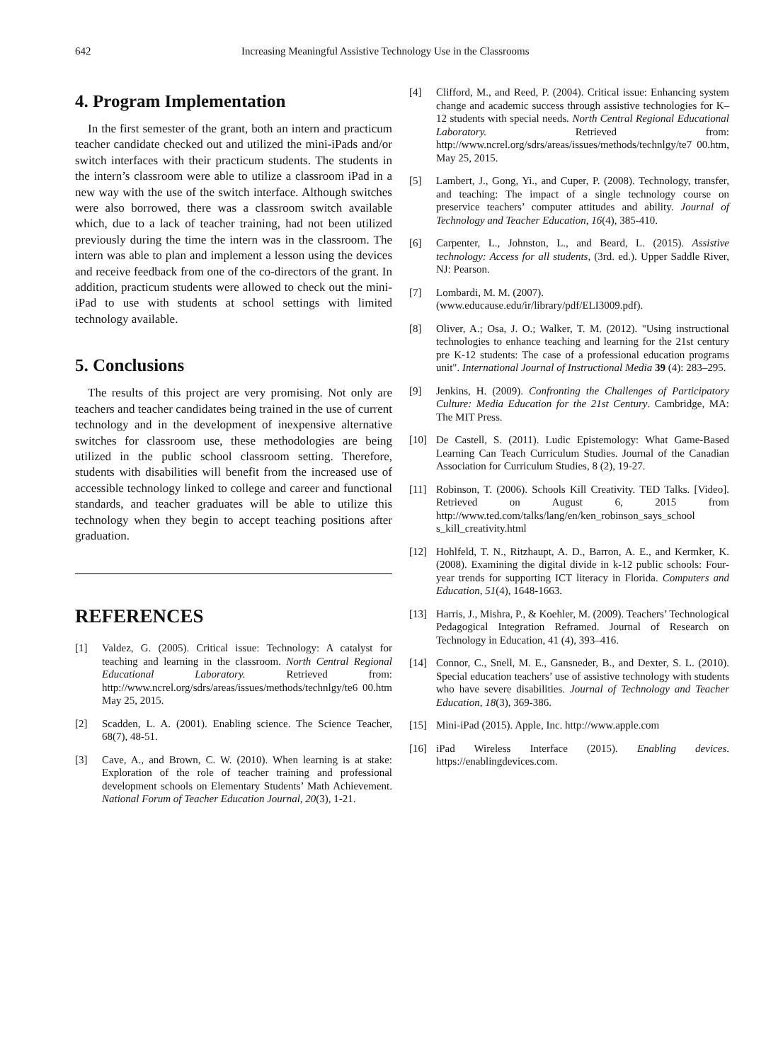642 Increasing Meaningful Assistive Technology Use in the Classrooms
4. Program Implementation
In the first semester of the grant, both an intern and practicum teacher candidate checked out and utilized the mini-iPads and/or switch interfaces with their practicum students. The students in the intern’s classroom were able to utilize a classroom iPad in a new way with the use of the switch interface. Although switches were also borrowed, there was a classroom switch available which, due to a lack of teacher training, had not been utilized previously during the time the intern was in the classroom. The intern was able to plan and implement a lesson using the devices and receive feedback from one of the co-directors of the grant. In addition, practicum students were allowed to check out the mini-iPad to use with students at school settings with limited technology available.
5. Conclusions
The results of this project are very promising. Not only are teachers and teacher candidates being trained in the use of current technology and in the development of inexpensive alternative switches for classroom use, these methodologies are being utilized in the public school classroom setting. Therefore, students with disabilities will benefit from the increased use of accessible technology linked to college and career and functional standards, and teacher graduates will be able to utilize this technology when they begin to accept teaching positions after graduation.
REFERENCES
[1] Valdez, G. (2005). Critical issue: Technology: A catalyst for teaching and learning in the classroom. North Central Regional Educational Laboratory. Retrieved from: http://www.ncrel.org/sdrs/areas/issues/methods/technlgy/te6 00.htm May 25, 2015.
[2] Scadden, L. A. (2001). Enabling science. The Science Teacher, 68(7), 48-51.
[3] Cave, A., and Brown, C. W. (2010). When learning is at stake: Exploration of the role of teacher training and professional development schools on Elementary Students’ Math Achievement. National Forum of Teacher Education Journal, 20(3), 1-21.
[4] Clifford, M., and Reed, P. (2004). Critical issue: Enhancing system change and academic success through assistive technologies for K–12 students with special needs. North Central Regional Educational Laboratory. Retrieved from: http://www.ncrel.org/sdrs/areas/issues/methods/technlgy/te7 00.htm, May 25, 2015.
[5] Lambert, J., Gong, Yi., and Cuper, P. (2008). Technology, transfer, and teaching: The impact of a single technology course on preservice teachers’ computer attitudes and ability. Journal of Technology and Teacher Education, 16(4), 385-410.
[6] Carpenter, L., Johnston, L., and Beard, L. (2015). Assistive technology: Access for all students, (3rd. ed.). Upper Saddle River, NJ: Pearson.
[7] Lombardi, M. M. (2007).
(www.educause.edu/ir/library/pdf/ELI3009.pdf).
[8] Oliver, A.; Osa, J. O.; Walker, T. M. (2012). "Using instructional technologies to enhance teaching and learning for the 21st century pre K-12 students: The case of a professional education programs unit". International Journal of Instructional Media 39 (4): 283–295.
[9] Jenkins, H. (2009). Confronting the Challenges of Participatory Culture: Media Education for the 21st Century. Cambridge, MA: The MIT Press.
[10] De Castell, S. (2011). Ludic Epistemology: What Game-Based Learning Can Teach Curriculum Studies. Journal of the Canadian Association for Curriculum Studies, 8 (2), 19-27.
[11] Robinson, T. (2006). Schools Kill Creativity. TED Talks. [Video]. Retrieved on August 6, 2015 from http://www.ted.com/talks/lang/en/ken_robinson_says_school s_kill_creativity.html
[12] Hohlfeld, T. N., Ritzhaupt, A. D., Barron, A. E., and Kermker, K. (2008). Examining the digital divide in k-12 public schools: Four-year trends for supporting ICT literacy in Florida. Computers and Education, 51(4), 1648-1663.
[13] Harris, J., Mishra, P., & Koehler, M. (2009). Teachers’ Technological Pedagogical Integration Reframed. Journal of Research on Technology in Education, 41 (4), 393–416.
[14] Connor, C., Snell, M. E., Gansneder, B., and Dexter, S. L. (2010). Special education teachers’ use of assistive technology with students who have severe disabilities. Journal of Technology and Teacher Education, 18(3), 369-386.
[15] Mini-iPad (2015). Apple, Inc. http://www.apple.com
[16] iPad Wireless Interface (2015). Enabling devices. https://enablingdevices.com.